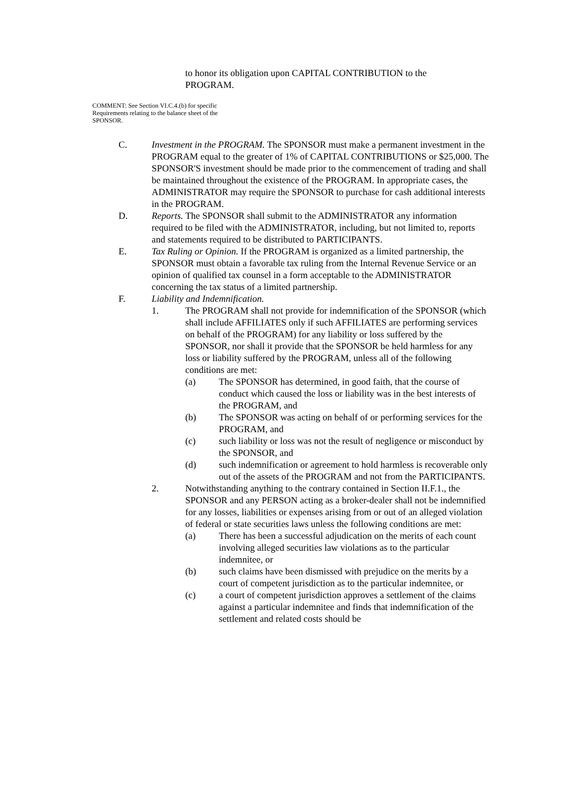to honor its obligation upon CAPITAL CONTRIBUTION to the PROGRAM.
COMMENT: See Section VI.C.4.(b) for specific Requirements relating to the balance sheet of the SPONSOR.
C. Investment in the PROGRAM. The SPONSOR must make a permanent investment in the PROGRAM equal to the greater of 1% of CAPITAL CONTRIBUTIONS or $25,000. The SPONSOR'S investment should be made prior to the commencement of trading and shall be maintained throughout the existence of the PROGRAM. In appropriate cases, the ADMINISTRATOR may require the SPONSOR to purchase for cash additional interests in the PROGRAM.
D. Reports. The SPONSOR shall submit to the ADMINISTRATOR any information required to be filed with the ADMINISTRATOR, including, but not limited to, reports and statements required to be distributed to PARTICIPANTS.
E. Tax Ruling or Opinion. If the PROGRAM is organized as a limited partnership, the SPONSOR must obtain a favorable tax ruling from the Internal Revenue Service or an opinion of qualified tax counsel in a form acceptable to the ADMINISTRATOR concerning the tax status of a limited partnership.
F. Liability and Indemnification.
1. The PROGRAM shall not provide for indemnification of the SPONSOR (which shall include AFFILIATES only if such AFFILIATES are performing services on behalf of the PROGRAM) for any liability or loss suffered by the SPONSOR, nor shall it provide that the SPONSOR be held harmless for any loss or liability suffered by the PROGRAM, unless all of the following conditions are met:
(a) The SPONSOR has determined, in good faith, that the course of conduct which caused the loss or liability was in the best interests of the PROGRAM, and
(b) The SPONSOR was acting on behalf of or performing services for the PROGRAM, and
(c) such liability or loss was not the result of negligence or misconduct by the SPONSOR, and
(d) such indemnification or agreement to hold harmless is recoverable only out of the assets of the PROGRAM and not from the PARTICIPANTS.
2. Notwithstanding anything to the contrary contained in Section II.F.1., the SPONSOR and any PERSON acting as a broker-dealer shall not be indemnified for any losses, liabilities or expenses arising from or out of an alleged violation of federal or state securities laws unless the following conditions are met:
(a) There has been a successful adjudication on the merits of each count involving alleged securities law violations as to the particular indemnitee, or
(b) such claims have been dismissed with prejudice on the merits by a court of competent jurisdiction as to the particular indemnitee, or
(c) a court of competent jurisdiction approves a settlement of the claims against a particular indemnitee and finds that indemnification of the settlement and related costs should be